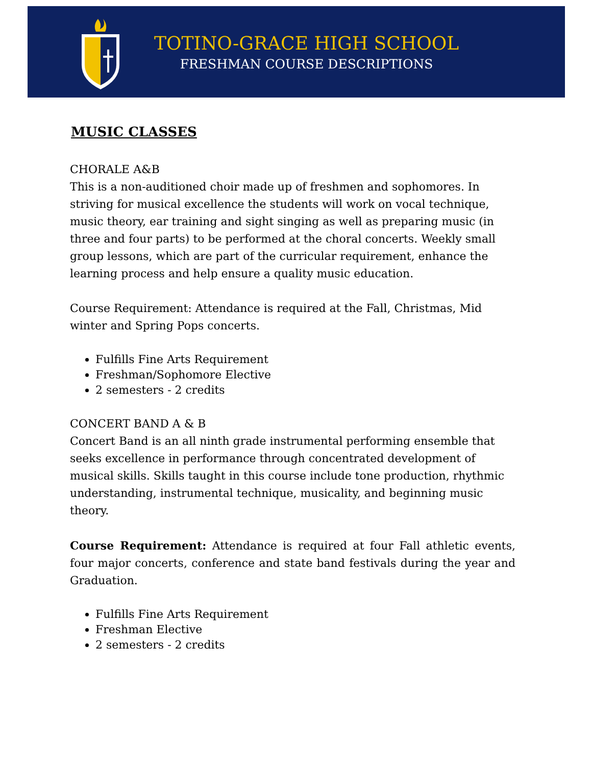TOTINO-GRACE HIGH SCHOOL
FRESHMAN COURSE DESCRIPTIONS
MUSIC CLASSES
CHORALE A&B
This is a non-auditioned choir made up of freshmen and sophomores. In striving for musical excellence the students will work on vocal technique, music theory, ear training and sight singing as well as preparing music (in three and four parts) to be performed at the choral concerts. Weekly small group lessons, which are part of the curricular requirement, enhance the learning process and help ensure a quality music education.
Course Requirement: Attendance is required at the Fall, Christmas, Mid winter and Spring Pops concerts.
Fulfills Fine Arts Requirement
Freshman/Sophomore Elective
2 semesters - 2 credits
CONCERT BAND A & B
Concert Band is an all ninth grade instrumental performing ensemble that seeks excellence in performance through concentrated development of musical skills. Skills taught in this course include tone production, rhythmic understanding, instrumental technique, musicality, and beginning music theory.
Course Requirement: Attendance is required at four Fall athletic events, four major concerts, conference and state band festivals during the year and Graduation.
Fulfills Fine Arts Requirement
Freshman Elective
2 semesters - 2 credits